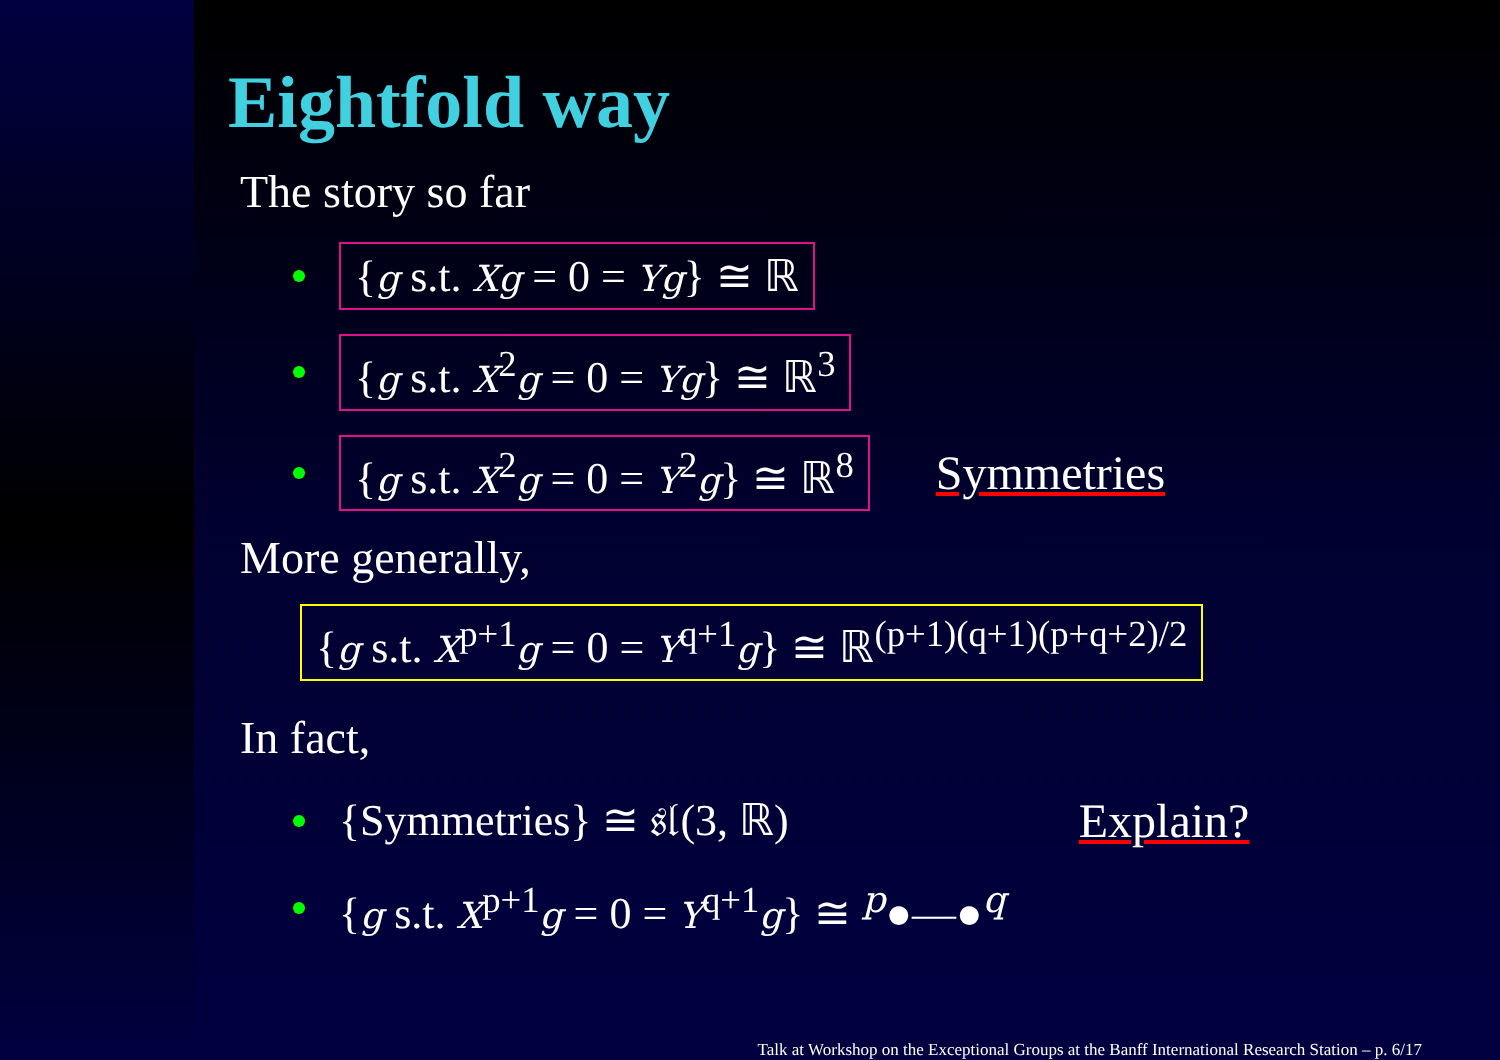Eightfold way
The story so far
{g s.t. Xg = 0 = Yg} ≅ ℝ
{g s.t. X<sup>2</sup>g = 0 = Yg} ≅ ℝ<sup>3</sup>
{g s.t. X<sup>2</sup>g = 0 = Y<sup>2</sup>g} ≅ ℝ<sup>8</sup> Symmetries
More generally,
{g s.t. X<sup>p+1</sup>g = 0 = Y<sup>q+1</sup>g} ≅ ℝ<sup>(p+1)(q+1)(p+q+2)/2</sup>
In fact,
{Symmetries} ≅ 𝔰𝔩(3, ℝ) Explain?
{g s.t. X<sup>p+1</sup>g = 0 = Y<sup>q+1</sup>g} ≅ <sup>p</sup>●—●<sup>q</sup>
Talk at Workshop on the Exceptional Groups at the Banff International Research Station – p. 6/17